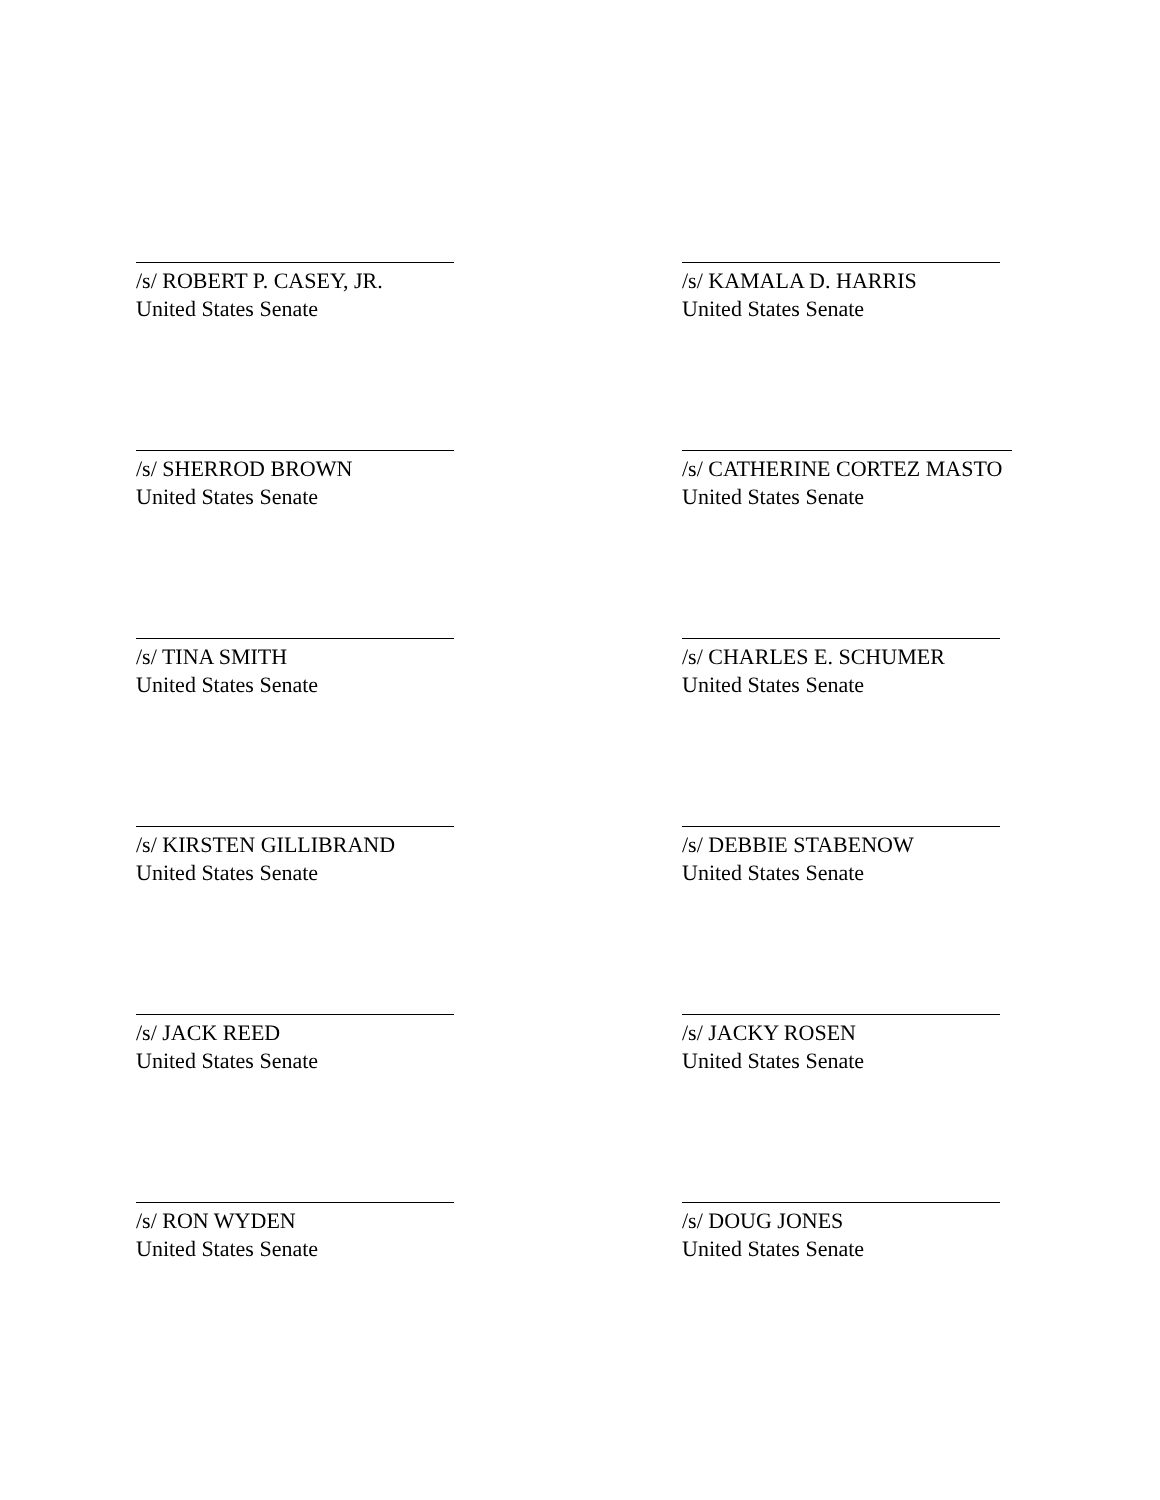/s/ ROBERT P. CASEY, JR.
United States Senate
/s/ KAMALA D. HARRIS
United States Senate
/s/ SHERROD BROWN
United States Senate
/s/ CATHERINE CORTEZ MASTO
United States Senate
/s/ TINA SMITH
United States Senate
/s/ CHARLES E. SCHUMER
United States Senate
/s/ KIRSTEN GILLIBRAND
United States Senate
/s/ DEBBIE STABENOW
United States Senate
/s/ JACK REED
United States Senate
/s/ JACKY ROSEN
United States Senate
/s/ RON WYDEN
United States Senate
/s/ DOUG JONES
United States Senate